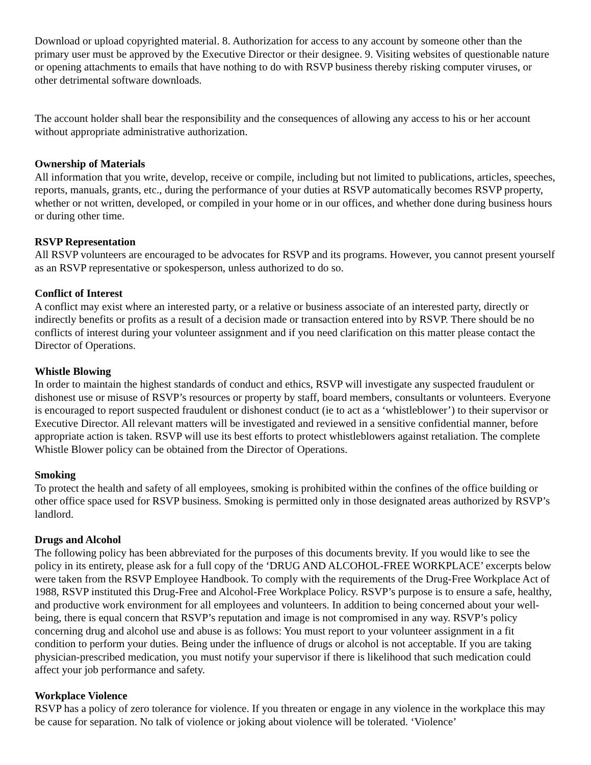Download or upload copyrighted material. 8. Authorization for access to any account by someone other than the primary user must be approved by the Executive Director or their designee. 9. Visiting websites of questionable nature or opening attachments to emails that have nothing to do with RSVP business thereby risking computer viruses, or other detrimental software downloads.
The account holder shall bear the responsibility and the consequences of allowing any access to his or her account without appropriate administrative authorization.
Ownership of Materials
All information that you write, develop, receive or compile, including but not limited to publications, articles, speeches, reports, manuals, grants, etc., during the performance of your duties at RSVP automatically becomes RSVP property, whether or not written, developed, or compiled in your home or in our offices, and whether done during business hours or during other time.
RSVP Representation
All RSVP volunteers are encouraged to be advocates for RSVP and its programs. However, you cannot present yourself as an RSVP representative or spokesperson, unless authorized to do so.
Conflict of Interest
A conflict may exist where an interested party, or a relative or business associate of an interested party, directly or indirectly benefits or profits as a result of a decision made or transaction entered into by RSVP. There should be no conflicts of interest during your volunteer assignment and if you need clarification on this matter please contact the Director of Operations.
Whistle Blowing
In order to maintain the highest standards of conduct and ethics, RSVP will investigate any suspected fraudulent or dishonest use or misuse of RSVP’s resources or property by staff, board members, consultants or volunteers. Everyone is encouraged to report suspected fraudulent or dishonest conduct (ie to act as a ‘whistleblower’) to their supervisor or Executive Director. All relevant matters will be investigated and reviewed in a sensitive confidential manner, before appropriate action is taken. RSVP will use its best efforts to protect whistleblowers against retaliation. The complete Whistle Blower policy can be obtained from the Director of Operations.
Smoking
To protect the health and safety of all employees, smoking is prohibited within the confines of the office building or other office space used for RSVP business. Smoking is permitted only in those designated areas authorized by RSVP’s landlord.
Drugs and Alcohol
The following policy has been abbreviated for the purposes of this documents brevity. If you would like to see the policy in its entirety, please ask for a full copy of the ‘DRUG AND ALCOHOL-FREE WORKPLACE’ excerpts below were taken from the RSVP Employee Handbook. To comply with the requirements of the Drug-Free Workplace Act of 1988, RSVP instituted this Drug-Free and Alcohol-Free Workplace Policy. RSVP’s purpose is to ensure a safe, healthy, and productive work environment for all employees and volunteers. In addition to being concerned about your well-being, there is equal concern that RSVP’s reputation and image is not compromised in any way. RSVP’s policy concerning drug and alcohol use and abuse is as follows: You must report to your volunteer assignment in a fit condition to perform your duties. Being under the influence of drugs or alcohol is not acceptable. If you are taking physician-prescribed medication, you must notify your supervisor if there is likelihood that such medication could affect your job performance and safety.
Workplace Violence
RSVP has a policy of zero tolerance for violence. If you threaten or engage in any violence in the workplace this may be cause for separation. No talk of violence or joking about violence will be tolerated. ‘Violence’